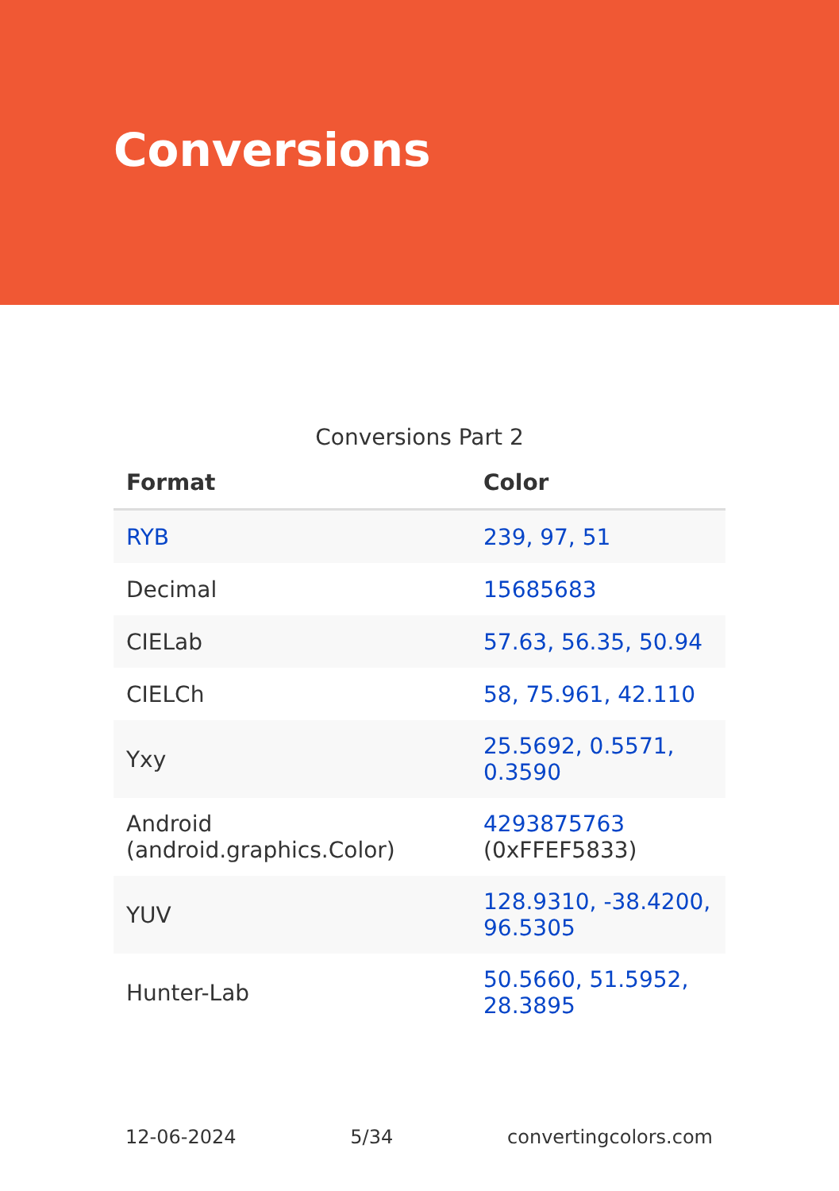Conversions
Conversions Part 2
| Format | Color |
| --- | --- |
| RYB | 239, 97, 51 |
| Decimal | 15685683 |
| CIELab | 57.63, 56.35, 50.94 |
| CIELCh | 58, 75.961, 42.110 |
| Yxy | 25.5692, 0.5571, 0.3590 |
| Android (android.graphics.Color) | 4293875763 (0xFFEF5833) |
| YUV | 128.9310, -38.4200, 96.5305 |
| Hunter-Lab | 50.5660, 51.5952, 28.3895 |
12-06-2024 5/34 convertingcolors.com